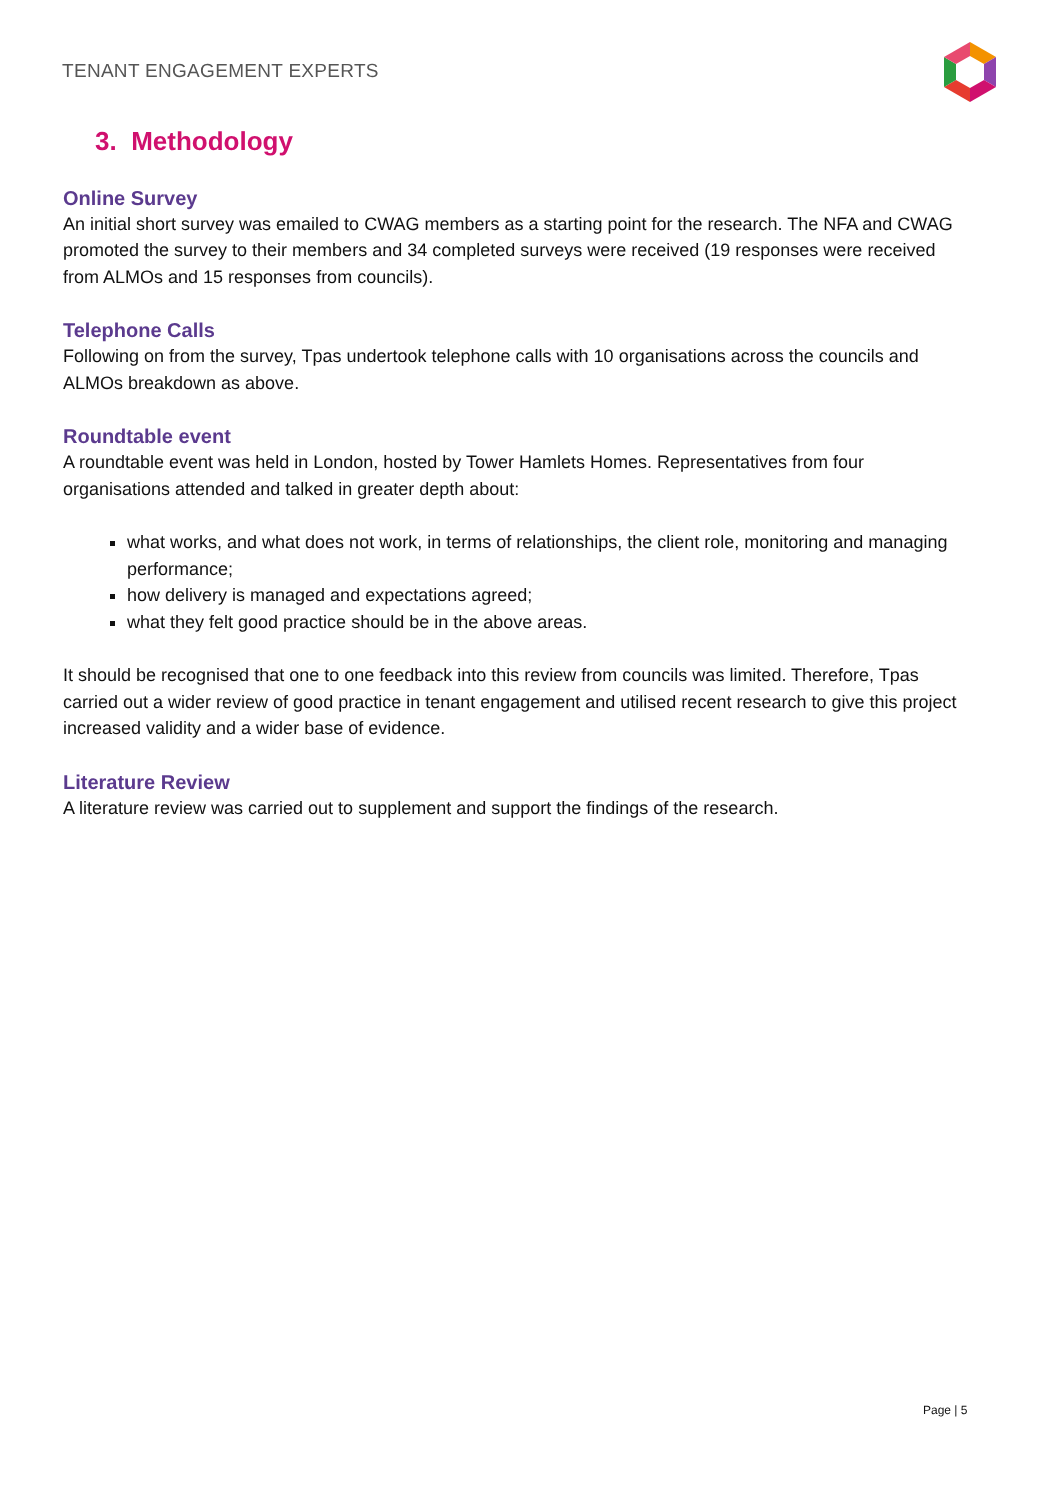TENANT ENGAGEMENT EXPERTS
3. Methodology
Online Survey
An initial short survey was emailed to CWAG members as a starting point for the research. The NFA and CWAG promoted the survey to their members and 34 completed surveys were received (19 responses were received from ALMOs and 15 responses from councils).
Telephone Calls
Following on from the survey, Tpas undertook telephone calls with 10 organisations across the councils and ALMOs breakdown as above.
Roundtable event
A roundtable event was held in London, hosted by Tower Hamlets Homes. Representatives from four organisations attended and talked in greater depth about:
what works, and what does not work, in terms of relationships, the client role, monitoring and managing performance;
how delivery is managed and expectations agreed;
what they felt good practice should be in the above areas.
It should be recognised that one to one feedback into this review from councils was limited. Therefore, Tpas carried out a wider review of good practice in tenant engagement and utilised recent research to give this project increased validity and a wider base of evidence.
Literature Review
A literature review was carried out to supplement and support the findings of the research.
Page | 5